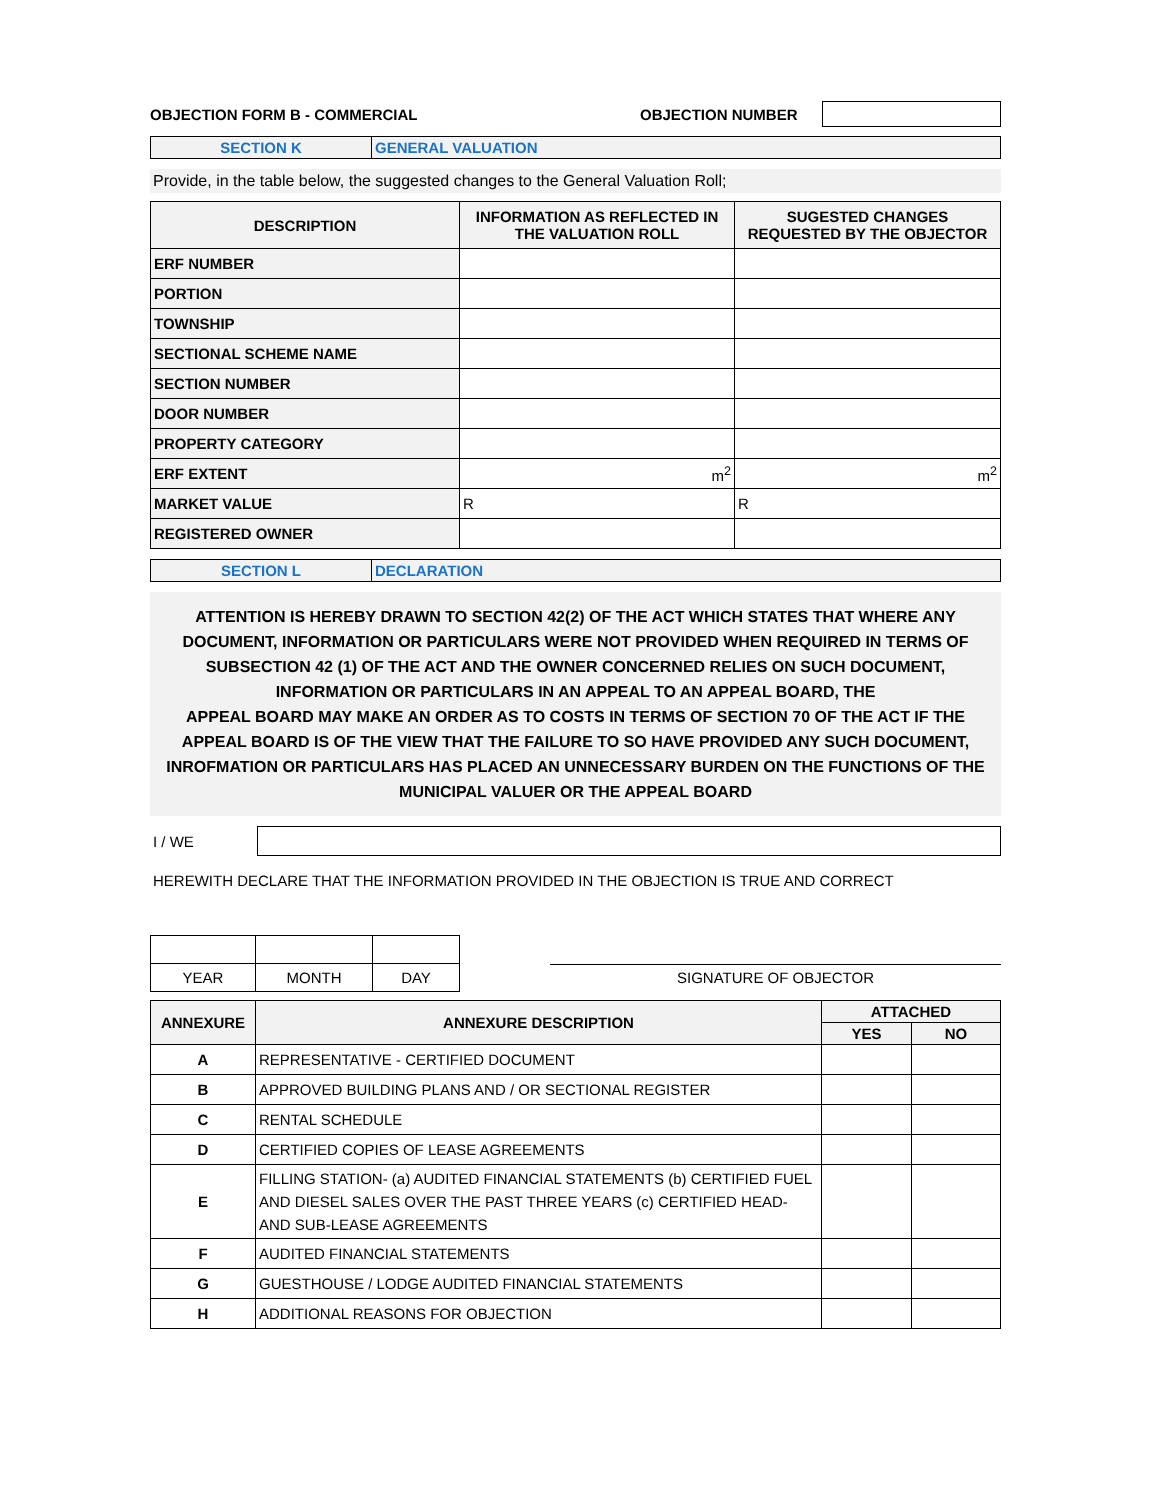OBJECTION FORM B - COMMERCIAL OBJECTION NUMBER
| SECTION K | GENERAL VALUATION |
Provide, in the table below, the suggested changes to the General Valuation Roll;
| DESCRIPTION | INFORMATION AS REFLECTED IN THE VALUATION ROLL | SUGESTED CHANGES REQUESTED BY THE OBJECTOR |
| --- | --- | --- |
| ERF NUMBER | | |
| PORTION | | |
| TOWNSHIP | | |
| SECTIONAL SCHEME NAME | | |
| SECTION NUMBER | | |
| DOOR NUMBER | | |
| PROPERTY CATEGORY | | |
| ERF EXTENT | m<sup>2</sup> | m<sup>2</sup> |
| MARKET VALUE | R | R |
| REGISTERED OWNER | | |
| SECTION L | DECLARATION |
ATTENTION IS HEREBY DRAWN TO SECTION 42(2) OF THE ACT WHICH STATES THAT WHERE ANY DOCUMENT, INFORMATION OR PARTICULARS WERE NOT PROVIDED WHEN REQUIRED IN TERMS OF SUBSECTION 42 (1) OF THE ACT AND THE OWNER CONCERNED RELIES ON SUCH DOCUMENT, INFORMATION OR PARTICULARS IN AN APPEAL TO AN APPEAL BOARD, THE
APPEAL BOARD MAY MAKE AN ORDER AS TO COSTS IN TERMS OF SECTION 70 OF THE ACT IF THE APPEAL BOARD IS OF THE VIEW THAT THE FAILURE TO SO HAVE PROVIDED ANY SUCH DOCUMENT, INROFMATION OR PARTICULARS HAS PLACED AN UNNECESSARY BURDEN ON THE FUNCTIONS OF THE MUNICIPAL VALUER OR THE APPEAL BOARD
I / WE
HEREWITH DECLARE THAT THE INFORMATION PROVIDED IN THE OBJECTION IS TRUE AND CORRECT
| YEAR | MONTH | DAY |
SIGNATURE OF OBJECTOR
| ANNEXURE | ANNEXURE DESCRIPTION | ATTACHED | |
| --- | --- | --- | --- |
| | | YES | NO |
| A | REPRESENTATIVE - CERTIFIED DOCUMENT | | |
| B | APPROVED BUILDING PLANS AND / OR SECTIONAL REGISTER | | |
| C | RENTAL SCHEDULE | | |
| D | CERTIFIED COPIES OF LEASE AGREEMENTS | | |
| E | FILLING STATION- (a) AUDITED FINANCIAL STATEMENTS (b) CERTIFIED FUEL AND DIESEL SALES OVER THE PAST THREE YEARS (c) CERTIFIED HEAD- AND SUB-LEASE AGREEMENTS | | |
| F | AUDITED FINANCIAL STATEMENTS | | |
| G | GUESTHOUSE / LODGE AUDITED FINANCIAL STATEMENTS | | |
| H | ADDITIONAL REASONS FOR OBJECTION | | |